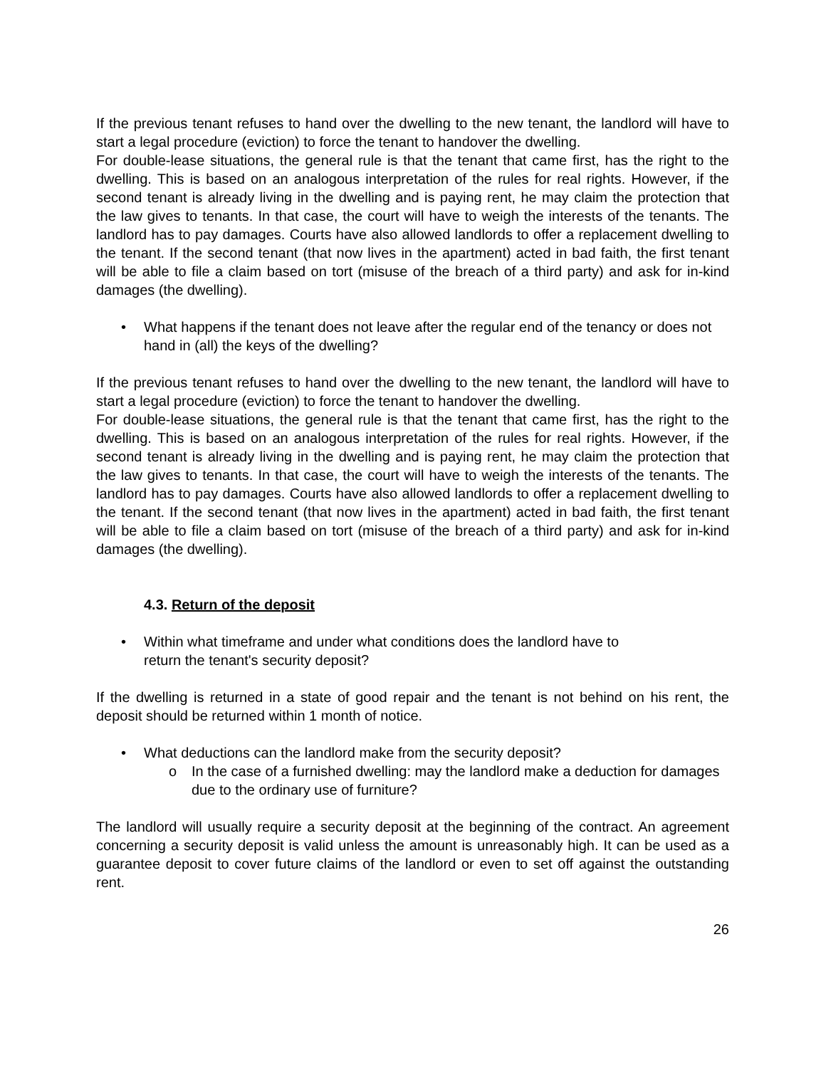If the previous tenant refuses to hand over the dwelling to the new tenant, the landlord will have to start a legal procedure (eviction) to force the tenant to handover the dwelling.
For double-lease situations, the general rule is that the tenant that came first, has the right to the dwelling. This is based on an analogous interpretation of the rules for real rights. However, if the second tenant is already living in the dwelling and is paying rent, he may claim the protection that the law gives to tenants. In that case, the court will have to weigh the interests of the tenants. The landlord has to pay damages. Courts have also allowed landlords to offer a replacement dwelling to the tenant. If the second tenant (that now lives in the apartment) acted in bad faith, the first tenant will be able to file a claim based on tort (misuse of the breach of a third party) and ask for in-kind damages (the dwelling).
• What happens if the tenant does not leave after the regular end of the tenancy or does not hand in (all) the keys of the dwelling?
If the previous tenant refuses to hand over the dwelling to the new tenant, the landlord will have to start a legal procedure (eviction) to force the tenant to handover the dwelling.
For double-lease situations, the general rule is that the tenant that came first, has the right to the dwelling. This is based on an analogous interpretation of the rules for real rights. However, if the second tenant is already living in the dwelling and is paying rent, he may claim the protection that the law gives to tenants. In that case, the court will have to weigh the interests of the tenants. The landlord has to pay damages. Courts have also allowed landlords to offer a replacement dwelling to the tenant. If the second tenant (that now lives in the apartment) acted in bad faith, the first tenant will be able to file a claim based on tort (misuse of the breach of a third party) and ask for in-kind damages (the dwelling).
4.3. Return of the deposit
• Within what timeframe and under what conditions does the landlord have to
return the tenant's security deposit?
If the dwelling is returned in a state of good repair and the tenant is not behind on his rent, the deposit should be returned within 1 month of notice.
• What deductions can the landlord make from the security deposit?
o In the case of a furnished dwelling: may the landlord make a deduction for damages due to the ordinary use of furniture?
The landlord will usually require a security deposit at the beginning of the contract. An agreement concerning a security deposit is valid unless the amount is unreasonably high. It can be used as a guarantee deposit to cover future claims of the landlord or even to set off against the outstanding rent.
26